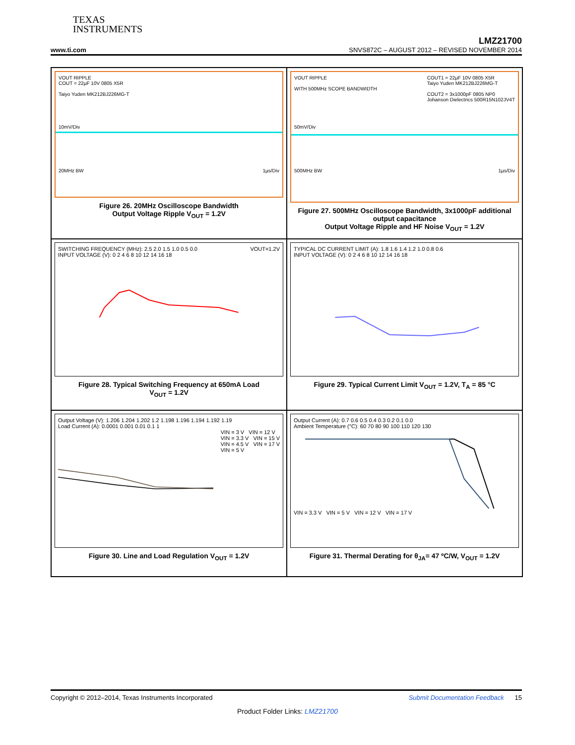TEXAS
INSTRUMENTS
LMZ21700
www.ti.com SNVS872C – AUGUST 2012 – REVISED NOVEMBER 2014
VOUT RIPPLE
COUT = 22µF 10V 0805 X5R
Taiyo Yuden MK212BJ226MG-T
10mV/Div
20MHz BW 1µs/Div
Figure 26. 20MHz Oscilloscope Bandwidth
Output Voltage Ripple V<sub>OUT</sub> = 1.2V
VOUT RIPPLE COUT1 = 22µF 10V 0805 X5R
Taiyo Yuden MK212BJ226MG-T
COUT2 = 3x1000pF 0805 NP0
Johanson Dielectrics 500R15N102JV4T
WITH 500MHz SCOPE BANDWIDTH
50mV/Div
500MHz BW 1µs/Div
Figure 27. 500MHz Oscilloscope Bandwidth, 3x1000pF additional output capacitance
Output Voltage Ripple and HF Noise V<sub>OUT</sub> = 1.2V
SWITCHING FREQUENCY (MHz): 2.5 2.0 1.5 1.0 0.5 0.0 VOUT=1.2V
INPUT VOLTAGE (V): 0 2 4 6 8 10 12 14 16 18
Figure 28. Typical Switching Frequency at 650mA Load
V<sub>OUT</sub> = 1.2V
TYPICAL DC CURRENT LIMIT (A): 1.8 1.6 1.4 1.2 1.0 0.8 0.6
INPUT VOLTAGE (V): 0 2 4 6 8 10 12 14 16 18
Figure 29. Typical Current Limit V<sub>OUT</sub> = 1.2V, T<sub>A</sub> = 85 °C
Output Voltage (V): 1.206 1.204 1.202 1.2 1.198 1.196 1.194 1.192 1.19
Load Current (A): 0.0001 0.001 0.01 0.1 1
VIN = 3 V VIN = 12 V
VIN = 3.3 V VIN = 15 V
VIN = 4.5 V VIN = 17 V
VIN = 5 V
Figure 30. Line and Load Regulation V<sub>OUT</sub> = 1.2V
Output Current (A): 0.7 0.6 0.5 0.4 0.3 0.2 0.1 0.0
Ambient Temperature (°C): 60 70 80 90 100 110 120 130VIN = 3.3 V VIN = 5 V VIN = 12 V VIN = 17 V
Figure 31. Thermal Derating for θ<sub>JA</sub>= 47 ºC/W, V<sub>OUT</sub> = 1.2V
Copyright © 2012–2014, Texas Instruments Incorporated Submit Documentation Feedback 15
Product Folder Links: LMZ21700